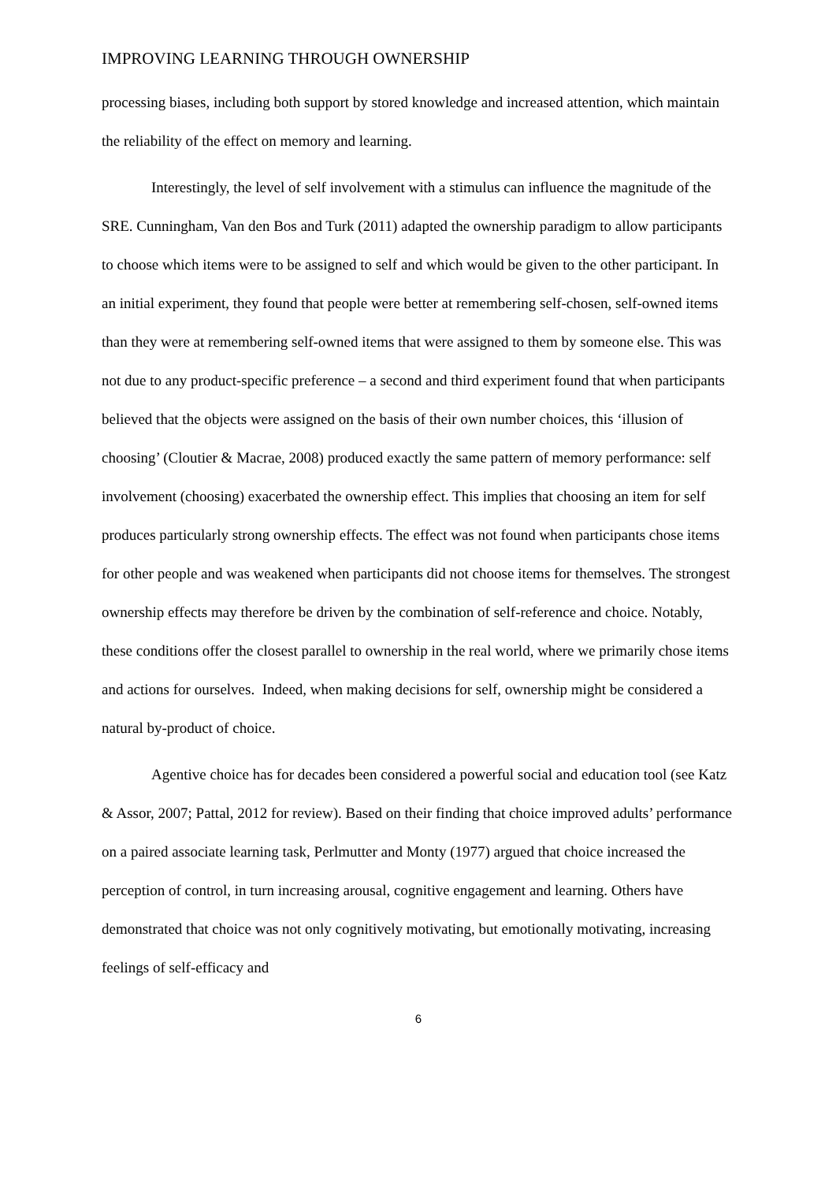IMPROVING LEARNING THROUGH OWNERSHIP
processing biases, including both support by stored knowledge and increased attention, which maintain the reliability of the effect on memory and learning.
Interestingly, the level of self involvement with a stimulus can influence the magnitude of the SRE. Cunningham, Van den Bos and Turk (2011) adapted the ownership paradigm to allow participants to choose which items were to be assigned to self and which would be given to the other participant. In an initial experiment, they found that people were better at remembering self-chosen, self-owned items than they were at remembering self-owned items that were assigned to them by someone else. This was not due to any product-specific preference – a second and third experiment found that when participants believed that the objects were assigned on the basis of their own number choices, this ‘illusion of choosing’ (Cloutier & Macrae, 2008) produced exactly the same pattern of memory performance: self involvement (choosing) exacerbated the ownership effect. This implies that choosing an item for self produces particularly strong ownership effects. The effect was not found when participants chose items for other people and was weakened when participants did not choose items for themselves. The strongest ownership effects may therefore be driven by the combination of self-reference and choice. Notably, these conditions offer the closest parallel to ownership in the real world, where we primarily chose items and actions for ourselves. Indeed, when making decisions for self, ownership might be considered a natural by-product of choice.
Agentive choice has for decades been considered a powerful social and education tool (see Katz & Assor, 2007; Pattal, 2012 for review). Based on their finding that choice improved adults’ performance on a paired associate learning task, Perlmutter and Monty (1977) argued that choice increased the perception of control, in turn increasing arousal, cognitive engagement and learning. Others have demonstrated that choice was not only cognitively motivating, but emotionally motivating, increasing feelings of self-efficacy and
6